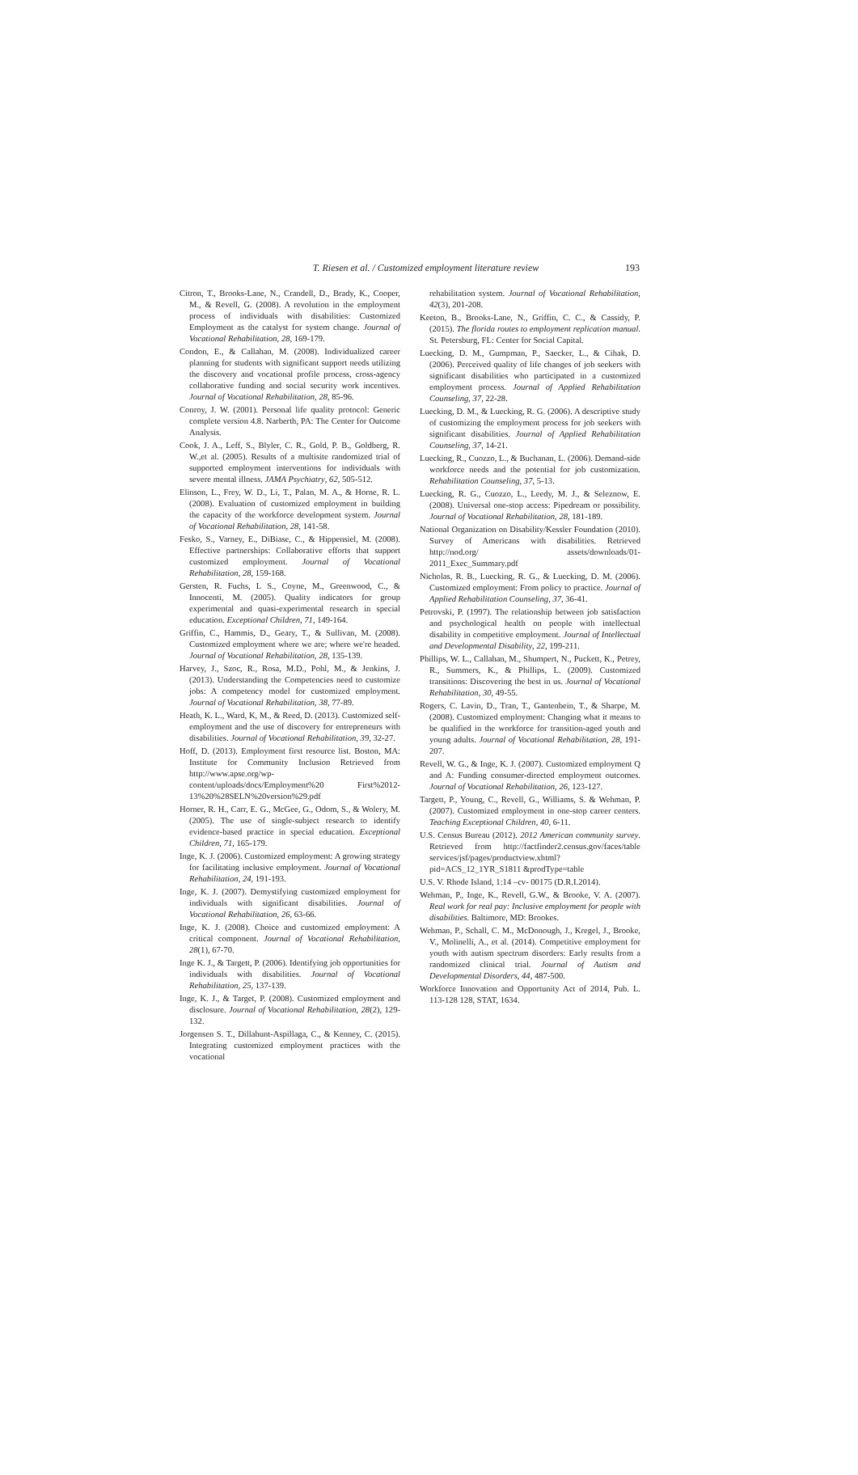T. Riesen et al. / Customized employment literature review
193
Citron, T., Brooks-Lane, N., Crandell, D., Brady, K., Cooper, M., & Revell, G. (2008). A revolution in the employment process of individuals with disabilities: Customized Employment as the catalyst for system change. Journal of Vocational Rehabilitation, 28, 169-179.
Condon, E., & Callahan, M. (2008). Individualized career planning for students with significant support needs utilizing the discovery and vocational profile process, cross-agency collaborative funding and social security work incentives. Journal of Vocational Rehabilitation, 28, 85-96.
Conroy, J. W. (2001). Personal life quality protocol: Generic complete version 4.8. Narberth, PA: The Center for Outcome Analysis.
Cook, J. A., Leff, S., Blyler, C. R., Gold, P. B., Goldberg, R. W.,et al. (2005). Results of a multisite randomized trial of supported employment interventions for individuals with severe mental illness. JAMA Psychiatry, 62, 505-512.
Elinson, L., Frey, W. D., Li, T., Palan, M. A., & Horne, R. L. (2008). Evaluation of customized employment in building the capacity of the workforce development system. Journal of Vocational Rehabilitation, 28, 141-58.
Fesko, S., Varney, E., DiBiase, C., & Hippensiel, M. (2008). Effective partnerships: Collaborative efforts that support customized employment. Journal of Vocational Rehabilitation, 28, 159-168.
Gersten, R. Fuchs, L S., Coyne, M., Greenwood, C., & Innocenti, M. (2005). Quality indicators for group experimental and quasi-experimental research in special education. Exceptional Children, 71, 149-164.
Griffin, C., Hammis, D., Geary, T., & Sullivan, M. (2008). Customized employment where we are; where we're headed. Journal of Vocational Rehabilitation, 28, 135-139.
Harvey, J., Szoc, R., Rosa, M.D., Pohl, M., & Jenkins, J. (2013). Understanding the Competencies need to customize jobs: A competency model for customized employment. Journal of Vocational Rehabilitation, 38, 77-89.
Heath, K. L., Ward, K, M., & Reed, D. (2013). Customized self-employment and the use of discovery for entrepreneurs with disabilities. Journal of Vocational Rehabilitation, 39, 32-27.
Hoff, D. (2013). Employment first resource list. Boston, MA: Institute for Community Inclusion Retrieved from http://www.apse.org/wp-content/uploads/docs/Employment%20 First%2012-13%20%28SELN%20version%29.pdf
Horner, R. H., Carr, E. G., McGee, G., Odom, S., & Wolery, M. (2005). The use of single-subject research to identify evidence-based practice in special education. Exceptional Children, 71, 165-179.
Inge, K. J. (2006). Customized employment: A growing strategy for facilitating inclusive employment. Journal of Vocational Rehabilitation, 24, 191-193.
Inge, K. J. (2007). Demystifying customized employment for individuals with significant disabilities. Journal of Vocational Rehabilitation, 26, 63-66.
Inge, K. J. (2008). Choice and customized employment: A critical component. Journal of Vocational Rehabilitation, 28(1), 67-70.
Inge K. J., & Targett, P. (2006). Identifying job opportunities for individuals with disabilities. Journal of Vocational Rehabilitation, 25, 137-139.
Inge, K. J., & Target, P. (2008). Customized employment and disclosure. Journal of Vocational Rehabilitation, 28(2), 129-132.
Jorgensen S. T., Dillahunt-Aspillaga, C., & Kenney, C. (2015). Integrating customized employment practices with the vocational
rehabilitation system. Journal of Vocational Rehabilitation, 42(3), 201-208.
Keeton, B., Brooks-Lane, N., Griffin, C. C., & Cassidy, P. (2015). The florida routes to employment replication manual. St. Petersburg, FL: Center for Social Capital.
Luecking, D. M., Gumpman, P., Saecker, L., & Cihak, D. (2006). Perceived quality of life changes of job seekers with significant disabilities who participated in a customized employment process. Journal of Applied Rehabilitation Counseling, 37, 22-28.
Luecking, D. M., & Luecking, R. G. (2006). A descriptive study of customizing the employment process for job seekers with significant disabilities. Journal of Applied Rehabilitation Counseling, 37, 14-21.
Luecking, R., Cuozzo, L., & Buchanan, L. (2006). Demand-side workforce needs and the potential for job customization. Rehabilitation Counseling, 37, 5-13.
Luecking, R. G., Cuozzo, L., Leedy, M. J., & Seleznow, E. (2008). Universal one-stop access: Pipedream or possibility. Journal of Vocational Rehabilitation, 28, 181-189.
National Organization on Disability/Kessler Foundation (2010). Survey of Americans with disabilities. Retrieved http://nod.org/ assets/downloads/01-2011_Exec_Summary.pdf
Nicholas, R. B., Luecking, R. G., & Luecking, D. M. (2006). Customized employment: From policy to practice. Journal of Applied Rehabilitation Counseling, 37, 36-41.
Petrovski, P. (1997). The relationship between job satisfaction and psychological health on people with intellectual disability in competitive employment. Journal of Intellectual and Developmental Disability, 22, 199-211.
Phillips, W. L., Callahan, M., Shumpert, N., Puckett, K., Petrey, R., Summers, K., & Phillips, L. (2009). Customized transitions: Discovering the best in us. Journal of Vocational Rehabilitation, 30, 49-55.
Rogers, C. Lavin, D., Tran, T., Gantenbein, T., & Sharpe, M. (2008). Customized employment: Changing what it means to be qualified in the workforce for transition-aged youth and young adults. Journal of Vocational Rehabilitation, 28, 191-207.
Revell, W. G., & Inge, K. J. (2007). Customized employment Q and A: Funding consumer-directed employment outcomes. Journal of Vocational Rehabilitation, 26, 123-127.
Targett, P., Young, C., Revell, G., Williams, S. & Wehman, P. (2007). Customized employment in one-stop career centers. Teaching Exceptional Children, 40, 6-11.
U.S. Census Bureau (2012). 2012 American community survey. Retrieved from http://factfinder2.census.gov/faces/table services/jsf/pages/productview.xhtml?pid=ACS_12_1YR_S1811 &prodType=table
U.S. V. Rhode Island, 1:14 –cv- 00175 (D.R.I.2014).
Wehman, P., Inge, K., Revell, G.W., & Brooke, V. A. (2007). Real work for real pay: Inclusive employment for people with disabilities. Baltimore, MD: Brookes.
Wehman, P., Schall, C. M., McDonough, J., Kregel, J., Brooke, V., Molinelli, A., et al. (2014). Competitive employment for youth with autism spectrum disorders: Early results from a randomized clinical trial. Journal of Autism and Developmental Disorders, 44, 487-500.
Workforce Innovation and Opportunity Act of 2014, Pub. L. 113-128 128, STAT, 1634.